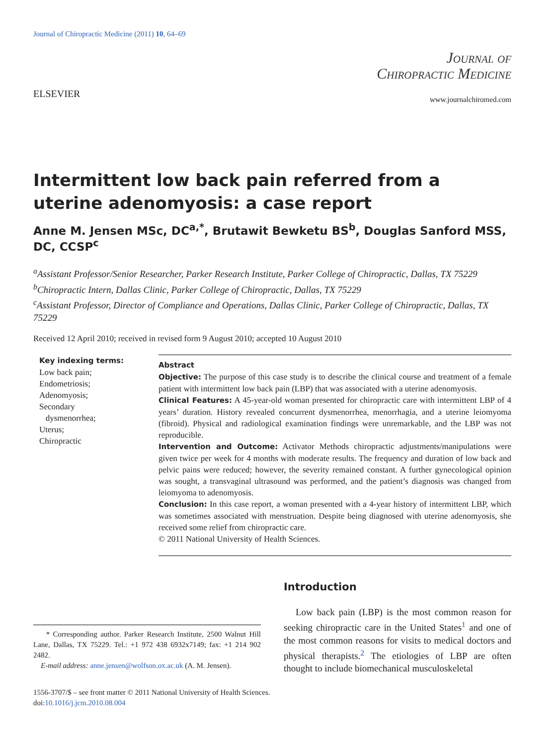Journal of Chiropractic Medicine (2011) 10, 64–69
ELSEVIER
Journal of
Chiropractic Medicine
www.journalchiromed.com
Intermittent low back pain referred from a uterine adenomyosis: a case report
Anne M. Jensen MSc, DC<sup>a,*</sup>, Brutawit Bewketu BS<sup>b</sup>, Douglas Sanford MSS, DC, CCSP<sup>c</sup>
<sup>a</sup> Assistant Professor/Senior Researcher, Parker Research Institute, Parker College of Chiropractic, Dallas, TX 75229
<sup>b</sup> Chiropractic Intern, Dallas Clinic, Parker College of Chiropractic, Dallas, TX 75229
<sup>c</sup> Assistant Professor, Director of Compliance and Operations, Dallas Clinic, Parker College of Chiropractic, Dallas, TX 75229
Received 12 April 2010; received in revised form 9 August 2010; accepted 10 August 2010
Key indexing terms:
Low back pain;
Endometriosis;
Adenomyosis;
Secondary
dysmenorrhea;
Uterus;
Chiropractic
Abstract
Objective: The purpose of this case study is to describe the clinical course and treatment of a female patient with intermittent low back pain (LBP) that was associated with a uterine adenomyosis.
Clinical Features: A 45-year-old woman presented for chiropractic care with intermittent LBP of 4 years’ duration. History revealed concurrent dysmenorrhea, menorrhagia, and a uterine leiomyoma (fibroid). Physical and radiological examination findings were unremarkable, and the LBP was not reproducible.
Intervention and Outcome: Activator Methods chiropractic adjustments/manipulations were given twice per week for 4 months with moderate results. The frequency and duration of low back and pelvic pains were reduced; however, the severity remained constant. A further gynecological opinion was sought, a transvaginal ultrasound was performed, and the patient’s diagnosis was changed from leiomyoma to adenomyosis.
Conclusion: In this case report, a woman presented with a 4-year history of intermittent LBP, which was sometimes associated with menstruation. Despite being diagnosed with uterine adenomyosis, she received some relief from chiropractic care.
© 2011 National University of Health Sciences.
* Corresponding author. Parker Research Institute, 2500 Walnut Hill Lane, Dallas, TX 75229. Tel.: +1 972 438 6932x7149; fax: +1 214 902 2482.
E-mail address: anne.jensen@wolfson.ox.ac.uk (A. M. Jensen).
Introduction
Low back pain (LBP) is the most common reason for seeking chiropractic care in the United States<sup>1</sup> and one of the most common reasons for visits to medical doctors and physical therapists.<sup>2</sup> The etiologies of LBP are often thought to include biomechanical musculoskeletal
1556-3707/$ – see front matter © 2011 National University of Health Sciences.
doi:10.1016/j.jcm.2010.08.004